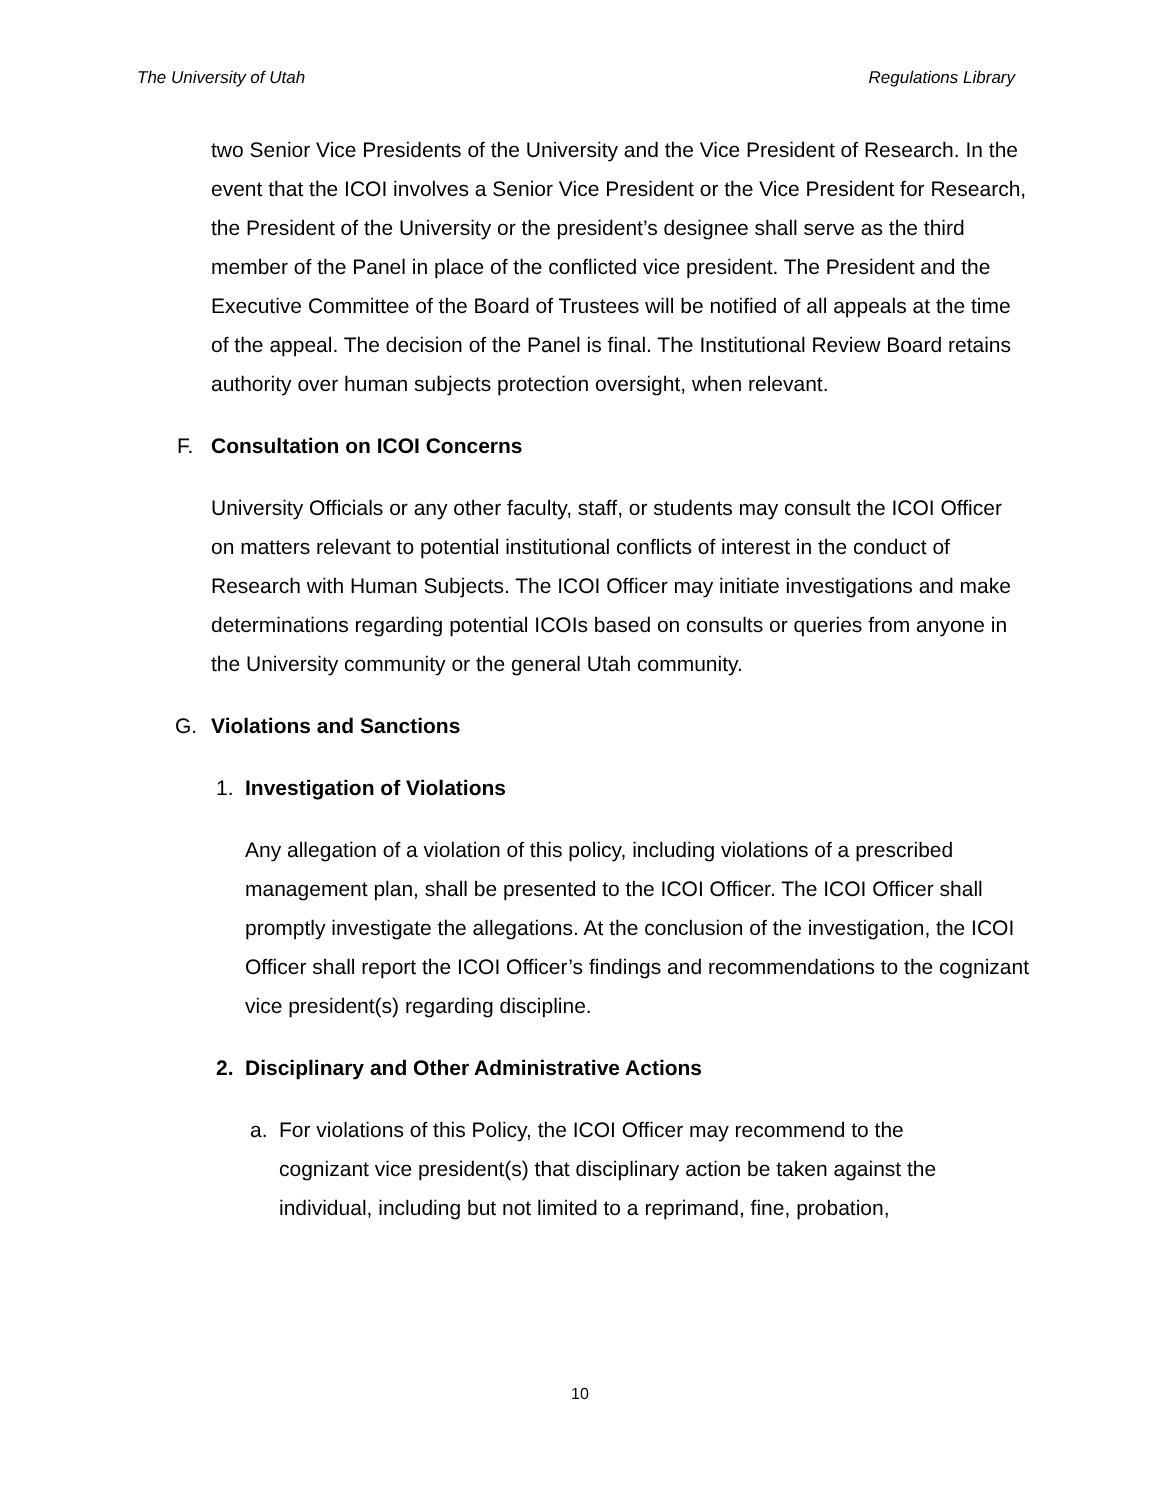The University of Utah Regulations Library
two Senior Vice Presidents of the University and the Vice President of Research. In the event that the ICOI involves a Senior Vice President or the Vice President for Research, the President of the University or the president’s designee shall serve as the third member of the Panel in place of the conflicted vice president. The President and the Executive Committee of the Board of Trustees will be notified of all appeals at the time of the appeal. The decision of the Panel is final. The Institutional Review Board retains authority over human subjects protection oversight, when relevant.
F. Consultation on ICOI Concerns
University Officials or any other faculty, staff, or students may consult the ICOI Officer on matters relevant to potential institutional conflicts of interest in the conduct of Research with Human Subjects. The ICOI Officer may initiate investigations and make determinations regarding potential ICOIs based on consults or queries from anyone in the University community or the general Utah community.
G. Violations and Sanctions
1. Investigation of Violations
Any allegation of a violation of this policy, including violations of a prescribed management plan, shall be presented to the ICOI Officer. The ICOI Officer shall promptly investigate the allegations. At the conclusion of the investigation, the ICOI Officer shall report the ICOI Officer’s findings and recommendations to the cognizant vice president(s) regarding discipline.
2. Disciplinary and Other Administrative Actions
a. For violations of this Policy, the ICOI Officer may recommend to the cognizant vice president(s) that disciplinary action be taken against the individual, including but not limited to a reprimand, fine, probation,
10